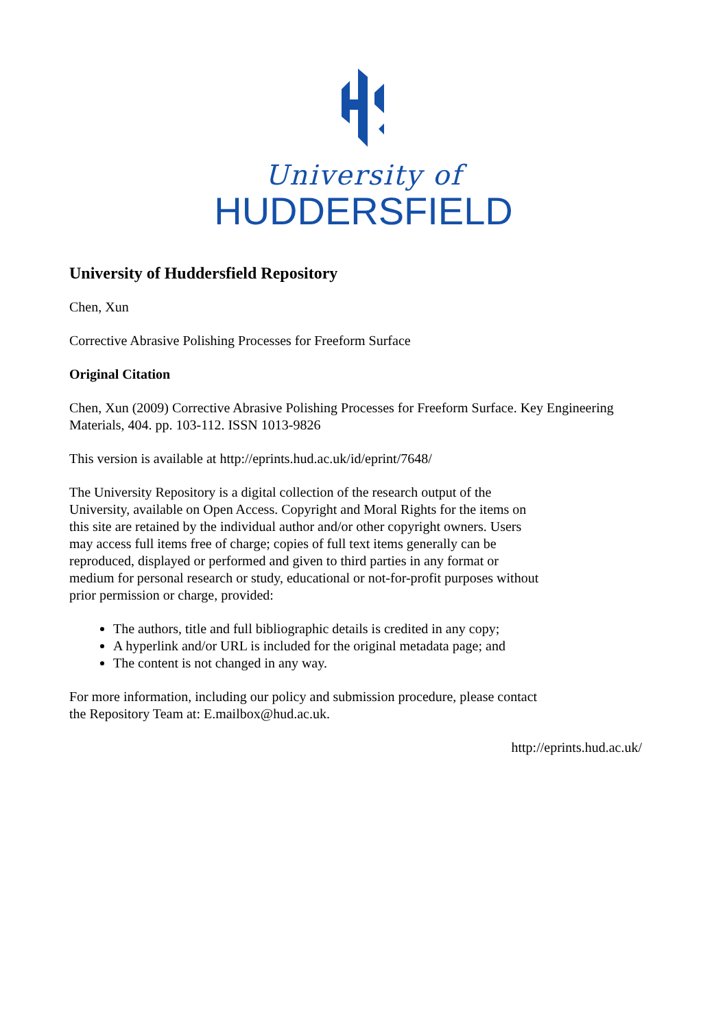University of
HUDDERSFIELD
University of Huddersfield Repository
Chen, Xun
Corrective Abrasive Polishing Processes for Freeform Surface
Original Citation
Chen, Xun (2009) Corrective Abrasive Polishing Processes for Freeform Surface. Key Engineering Materials, 404. pp. 103-112. ISSN 1013-9826
This version is available at http://eprints.hud.ac.uk/id/eprint/7648/
The University Repository is a digital collection of the research output of the University, available on Open Access. Copyright and Moral Rights for the items on this site are retained by the individual author and/or other copyright owners. Users may access full items free of charge; copies of full text items generally can be reproduced, displayed or performed and given to third parties in any format or medium for personal research or study, educational or not-for-profit purposes without prior permission or charge, provided:
The authors, title and full bibliographic details is credited in any copy;
A hyperlink and/or URL is included for the original metadata page; and
The content is not changed in any way.
For more information, including our policy and submission procedure, please contact the Repository Team at: E.mailbox@hud.ac.uk.
http://eprints.hud.ac.uk/